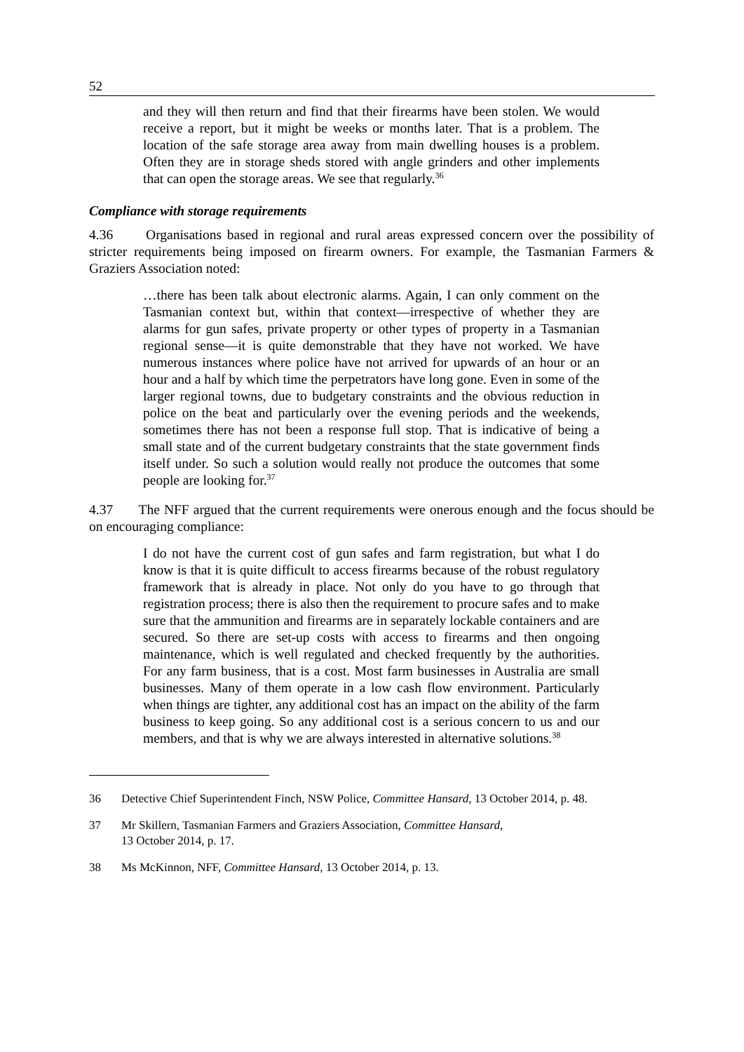52
and they will then return and find that their firearms have been stolen. We would receive a report, but it might be weeks or months later. That is a problem. The location of the safe storage area away from main dwelling houses is a problem. Often they are in storage sheds stored with angle grinders and other implements that can open the storage areas. We see that regularly.<sup>36</sup>
Compliance with storage requirements
4.36 Organisations based in regional and rural areas expressed concern over the possibility of stricter requirements being imposed on firearm owners. For example, the Tasmanian Farmers & Graziers Association noted:
…there has been talk about electronic alarms. Again, I can only comment on the Tasmanian context but, within that context—irrespective of whether they are alarms for gun safes, private property or other types of property in a Tasmanian regional sense—it is quite demonstrable that they have not worked. We have numerous instances where police have not arrived for upwards of an hour or an hour and a half by which time the perpetrators have long gone. Even in some of the larger regional towns, due to budgetary constraints and the obvious reduction in police on the beat and particularly over the evening periods and the weekends, sometimes there has not been a response full stop. That is indicative of being a small state and of the current budgetary constraints that the state government finds itself under. So such a solution would really not produce the outcomes that some people are looking for.<sup>37</sup>
4.37 The NFF argued that the current requirements were onerous enough and the focus should be on encouraging compliance:
I do not have the current cost of gun safes and farm registration, but what I do know is that it is quite difficult to access firearms because of the robust regulatory framework that is already in place. Not only do you have to go through that registration process; there is also then the requirement to procure safes and to make sure that the ammunition and firearms are in separately lockable containers and are secured. So there are set-up costs with access to firearms and then ongoing maintenance, which is well regulated and checked frequently by the authorities. For any farm business, that is a cost. Most farm businesses in Australia are small businesses. Many of them operate in a low cash flow environment. Particularly when things are tighter, any additional cost has an impact on the ability of the farm business to keep going. So any additional cost is a serious concern to us and our members, and that is why we are always interested in alternative solutions.<sup>38</sup>
36 Detective Chief Superintendent Finch, NSW Police, Committee Hansard, 13 October 2014, p. 48.
37 Mr Skillern, Tasmanian Farmers and Graziers Association, Committee Hansard,
13 October 2014, p. 17.
38 Ms McKinnon, NFF, Committee Hansard, 13 October 2014, p. 13.